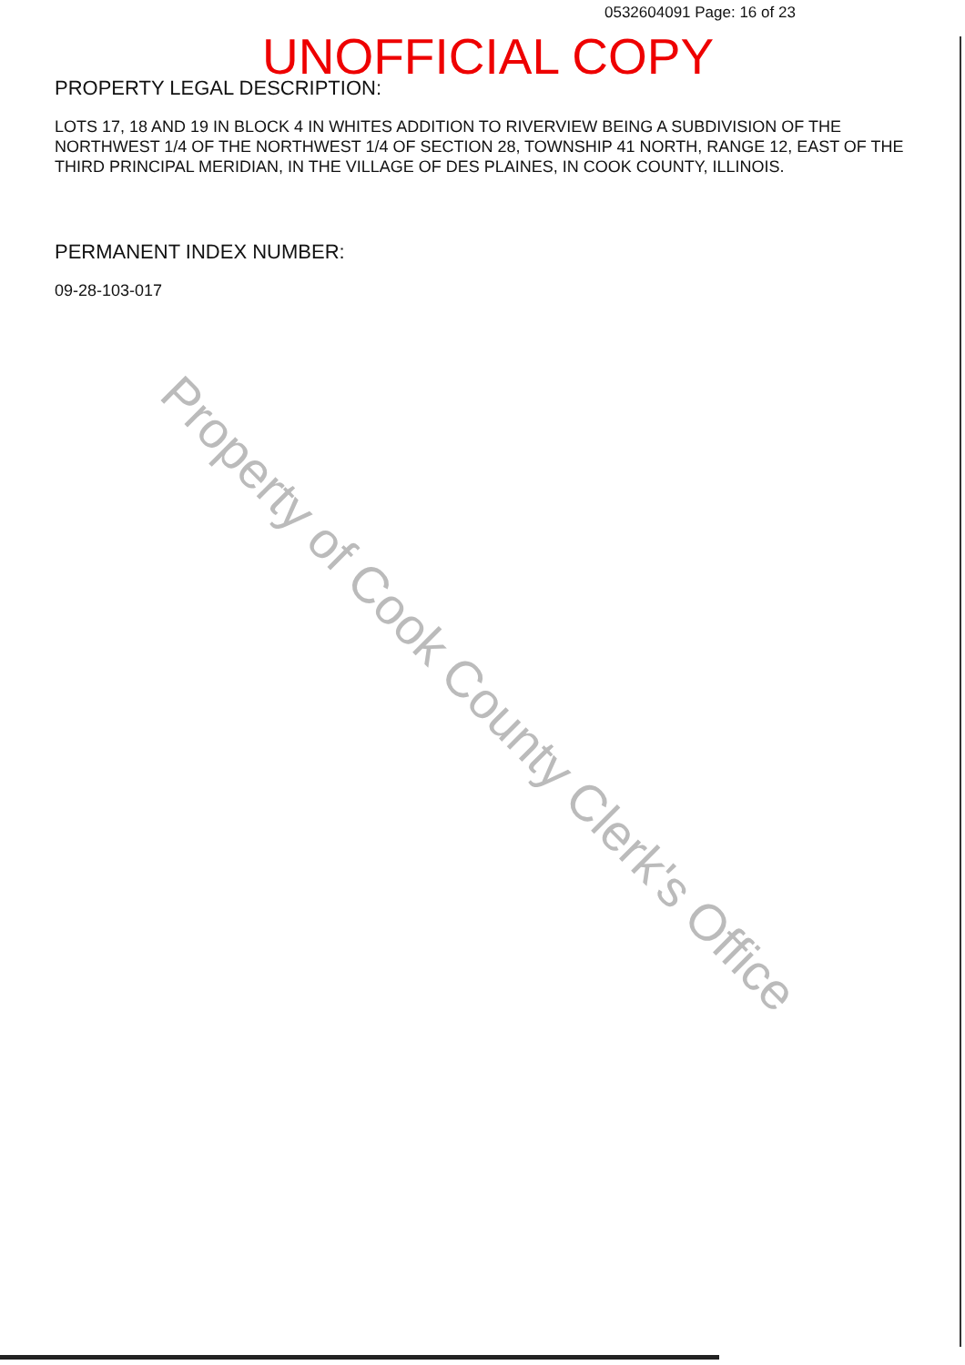0532604091 Page: 16 of 23
UNOFFICIAL COPY
PROPERTY LEGAL DESCRIPTION:
LOTS 17, 18 AND 19 IN BLOCK 4 IN WHITES ADDITION TO RIVERVIEW BEING A SUBDIVISION OF THE NORTHWEST 1/4 OF THE NORTHWEST 1/4 OF SECTION 28, TOWNSHIP 41 NORTH, RANGE 12, EAST OF THE THIRD PRINCIPAL MERIDIAN, IN THE VILLAGE OF DES PLAINES, IN COOK COUNTY, ILLINOIS.
PERMANENT INDEX NUMBER:
09-28-103-017
Property of Cook County Clerk's Office